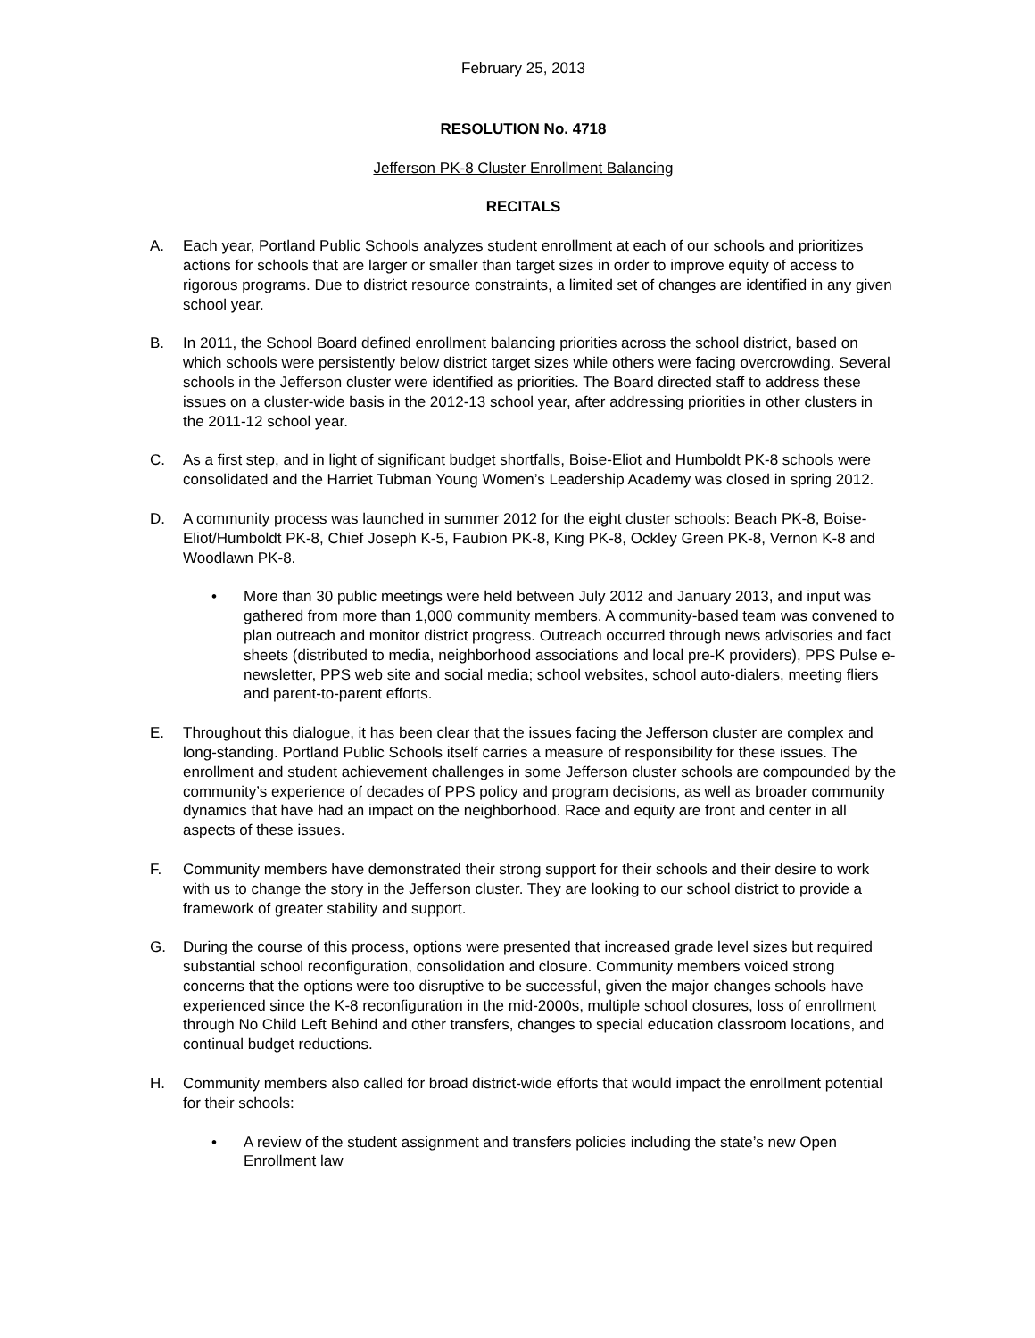February 25, 2013
RESOLUTION No. 4718
Jefferson PK-8 Cluster Enrollment Balancing
RECITALS
A. Each year, Portland Public Schools analyzes student enrollment at each of our schools and prioritizes actions for schools that are larger or smaller than target sizes in order to improve equity of access to rigorous programs. Due to district resource constraints, a limited set of changes are identified in any given school year.
B. In 2011, the School Board defined enrollment balancing priorities across the school district, based on which schools were persistently below district target sizes while others were facing overcrowding. Several schools in the Jefferson cluster were identified as priorities. The Board directed staff to address these issues on a cluster-wide basis in the 2012-13 school year, after addressing priorities in other clusters in the 2011-12 school year.
C. As a first step, and in light of significant budget shortfalls, Boise-Eliot and Humboldt PK-8 schools were consolidated and the Harriet Tubman Young Women’s Leadership Academy was closed in spring 2012.
D. A community process was launched in summer 2012 for the eight cluster schools: Beach PK-8, Boise-Eliot/Humboldt PK-8, Chief Joseph K-5, Faubion PK-8, King PK-8, Ockley Green PK-8, Vernon K-8 and Woodlawn PK-8.
• More than 30 public meetings were held between July 2012 and January 2013, and input was gathered from more than 1,000 community members. A community-based team was convened to plan outreach and monitor district progress. Outreach occurred through news advisories and fact sheets (distributed to media, neighborhood associations and local pre-K providers), PPS Pulse e-newsletter, PPS web site and social media; school websites, school auto-dialers, meeting fliers and parent-to-parent efforts.
E. Throughout this dialogue, it has been clear that the issues facing the Jefferson cluster are complex and long-standing. Portland Public Schools itself carries a measure of responsibility for these issues. The enrollment and student achievement challenges in some Jefferson cluster schools are compounded by the community’s experience of decades of PPS policy and program decisions, as well as broader community dynamics that have had an impact on the neighborhood. Race and equity are front and center in all aspects of these issues.
F. Community members have demonstrated their strong support for their schools and their desire to work with us to change the story in the Jefferson cluster. They are looking to our school district to provide a framework of greater stability and support.
G. During the course of this process, options were presented that increased grade level sizes but required substantial school reconfiguration, consolidation and closure. Community members voiced strong concerns that the options were too disruptive to be successful, given the major changes schools have experienced since the K-8 reconfiguration in the mid-2000s, multiple school closures, loss of enrollment through No Child Left Behind and other transfers, changes to special education classroom locations, and continual budget reductions.
H. Community members also called for broad district-wide efforts that would impact the enrollment potential for their schools:
• A review of the student assignment and transfers policies including the state’s new Open Enrollment law